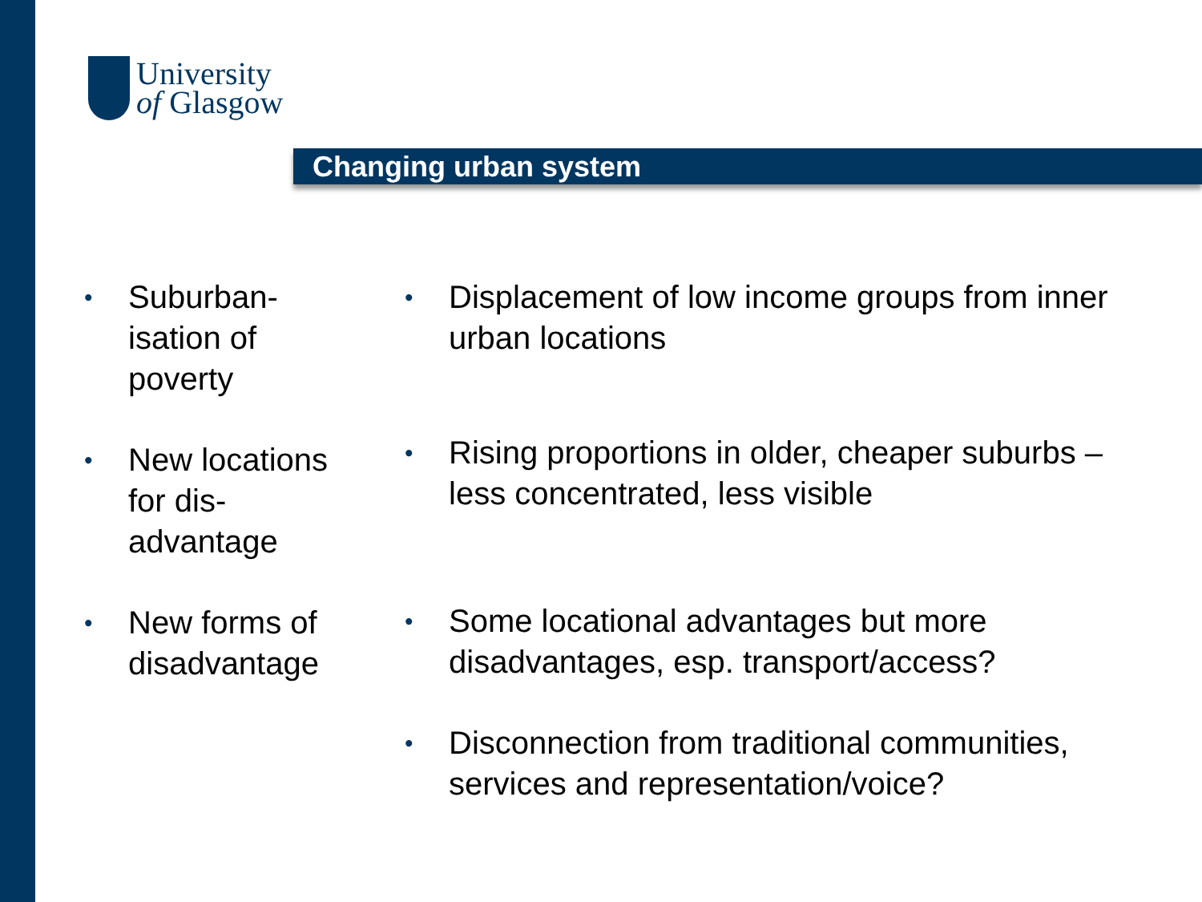University
of Glasgow
Changing urban system
• Suburban-
isation of
poverty
• New locations
for dis-
advantage
• New forms of
disadvantage
• Displacement of low income groups from inner urban locations
• Rising proportions in older, cheaper suburbs – less concentrated, less visible
• Some locational advantages but more disadvantages, esp. transport/access?
• Disconnection from traditional communities, services and representation/voice?